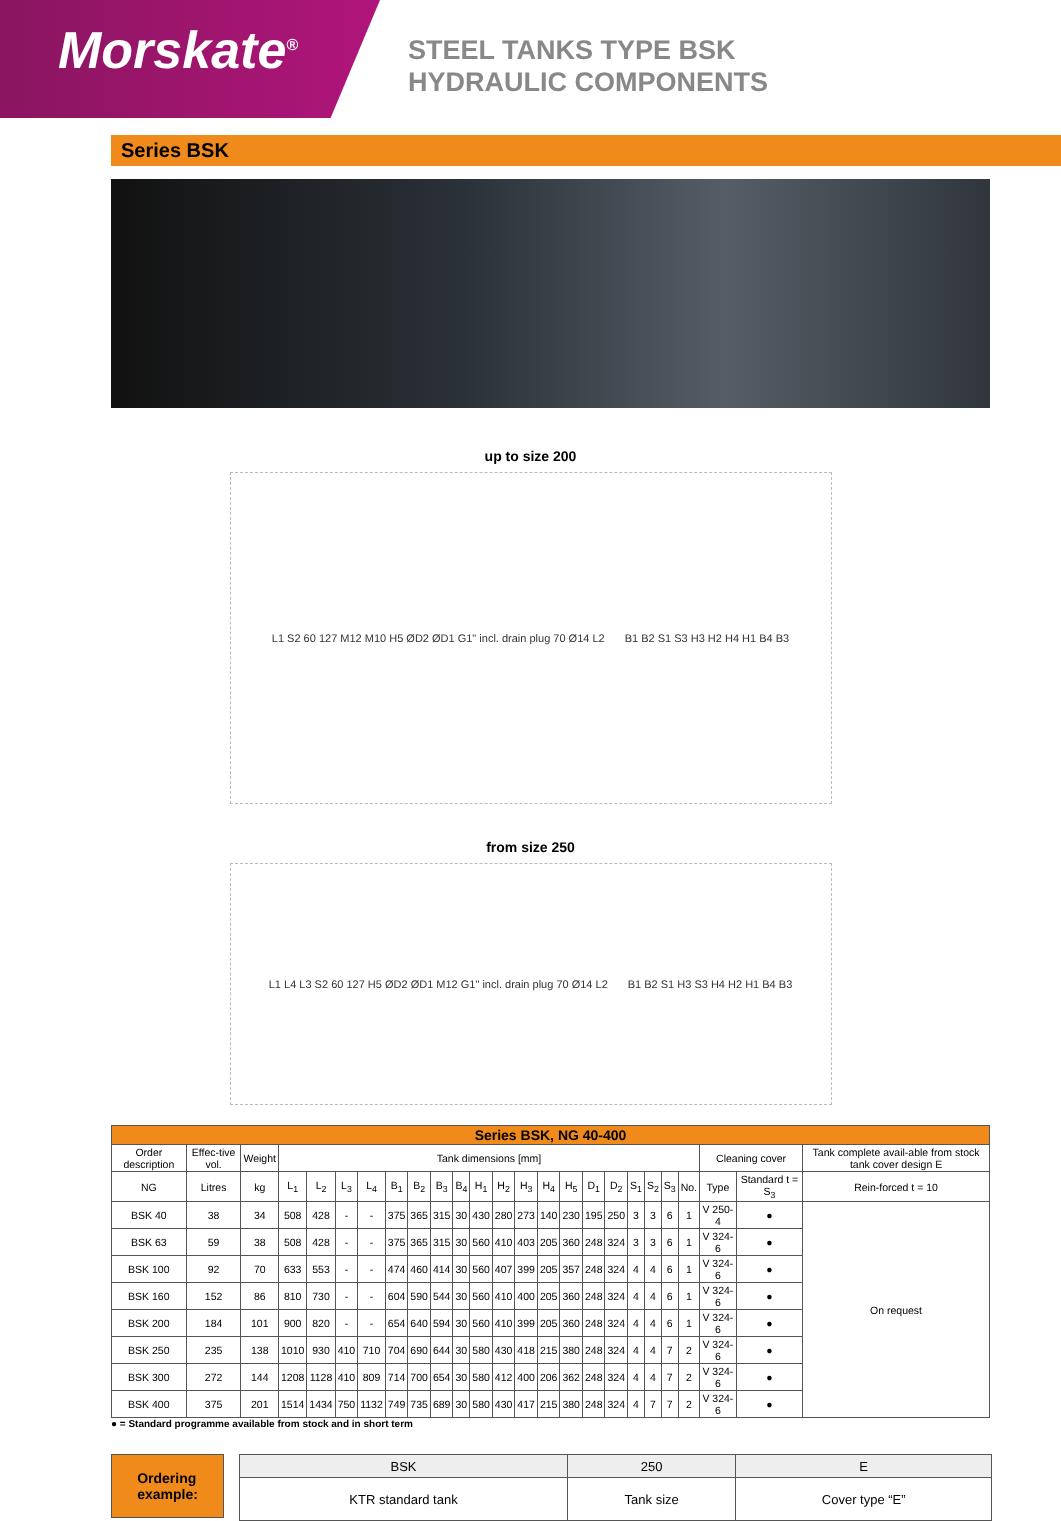Morskate<sup>®</sup>
STEEL TANKS TYPE BSK
HYDRAULIC COMPONENTS
Series BSK
up to size 200
L1 S2 60 127 M12 M10 H5 ØD2 ØD1 G1" incl. drain plug 70 Ø14 L2 B1 B2 S1 S3 H3 H2 H4 H1 B4 B3
from size 250
L1 L4 L3 S2 60 127 H5 ØD2 ØD1 M12 G1" incl. drain plug 70 Ø14 L2 B1 B2 S1 H3 S3 H4 H2 H1 B4 B3
| Series BSK, NG 40-400 | | | | | | | | | | | | | | | | | | | | | | | | |
| --- | --- | --- | --- | --- | --- | --- | --- | --- | --- | --- | --- | --- | --- | --- | --- | --- | --- | --- | --- | --- | --- | --- | --- | --- |
| Order description | Effec-tive vol. | Weight | Tank dimensions [mm] | | | | | | | | | | | | | | | | | | | Cleaning cover | | Tank complete avail-able from stock tank cover design E |
| NG | Litres | kg | L<sub>1</sub> | L<sub>2</sub> | L<sub>3</sub> | L<sub>4</sub> | B<sub>1</sub> | B<sub>2</sub> | B<sub>3</sub> | B<sub>4</sub> | H<sub>1</sub> | H<sub>2</sub> | H<sub>3</sub> | H<sub>4</sub> | H<sub>5</sub> | D<sub>1</sub> | D<sub>2</sub> | S<sub>1</sub> | S<sub>2</sub> | S<sub>3</sub> | No. | Type | Standard t = S<sub>3</sub> | Rein-forced t = 10 |
| BSK 40 | 38 | 34 | 508 | 428 | - | - | 375 | 365 | 315 | 30 | 430 | 280 | 273 | 140 | 230 | 195 | 250 | 3 | 3 | 6 | 1 | V 250-4 | ● | On request |
| BSK 63 | 59 | 38 | 508 | 428 | - | - | 375 | 365 | 315 | 30 | 560 | 410 | 403 | 205 | 360 | 248 | 324 | 3 | 3 | 6 | 1 | V 324-6 | ● | |
| BSK 100 | 92 | 70 | 633 | 553 | - | - | 474 | 460 | 414 | 30 | 560 | 407 | 399 | 205 | 357 | 248 | 324 | 4 | 4 | 6 | 1 | V 324-6 | ● | |
| BSK 160 | 152 | 86 | 810 | 730 | - | - | 604 | 590 | 544 | 30 | 560 | 410 | 400 | 205 | 360 | 248 | 324 | 4 | 4 | 6 | 1 | V 324-6 | ● | |
| BSK 200 | 184 | 101 | 900 | 820 | - | - | 654 | 640 | 594 | 30 | 560 | 410 | 399 | 205 | 360 | 248 | 324 | 4 | 4 | 6 | 1 | V 324-6 | ● | |
| BSK 250 | 235 | 138 | 1010 | 930 | 410 | 710 | 704 | 690 | 644 | 30 | 580 | 430 | 418 | 215 | 380 | 248 | 324 | 4 | 4 | 7 | 2 | V 324-6 | ● | |
| BSK 300 | 272 | 144 | 1208 | 1128 | 410 | 809 | 714 | 700 | 654 | 30 | 580 | 412 | 400 | 206 | 362 | 248 | 324 | 4 | 4 | 7 | 2 | V 324-6 | ● | |
| BSK 400 | 375 | 201 | 1514 | 1434 | 750 | 1132 | 749 | 735 | 689 | 30 | 580 | 430 | 417 | 215 | 380 | 248 | 324 | 4 | 7 | 7 | 2 | V 324-6 | ● | |
● = Standard programme available from stock and in short term
Ordering
example:
| BSK | 250 | E |
| KTR standard tank | Tank size | Cover type “E” |